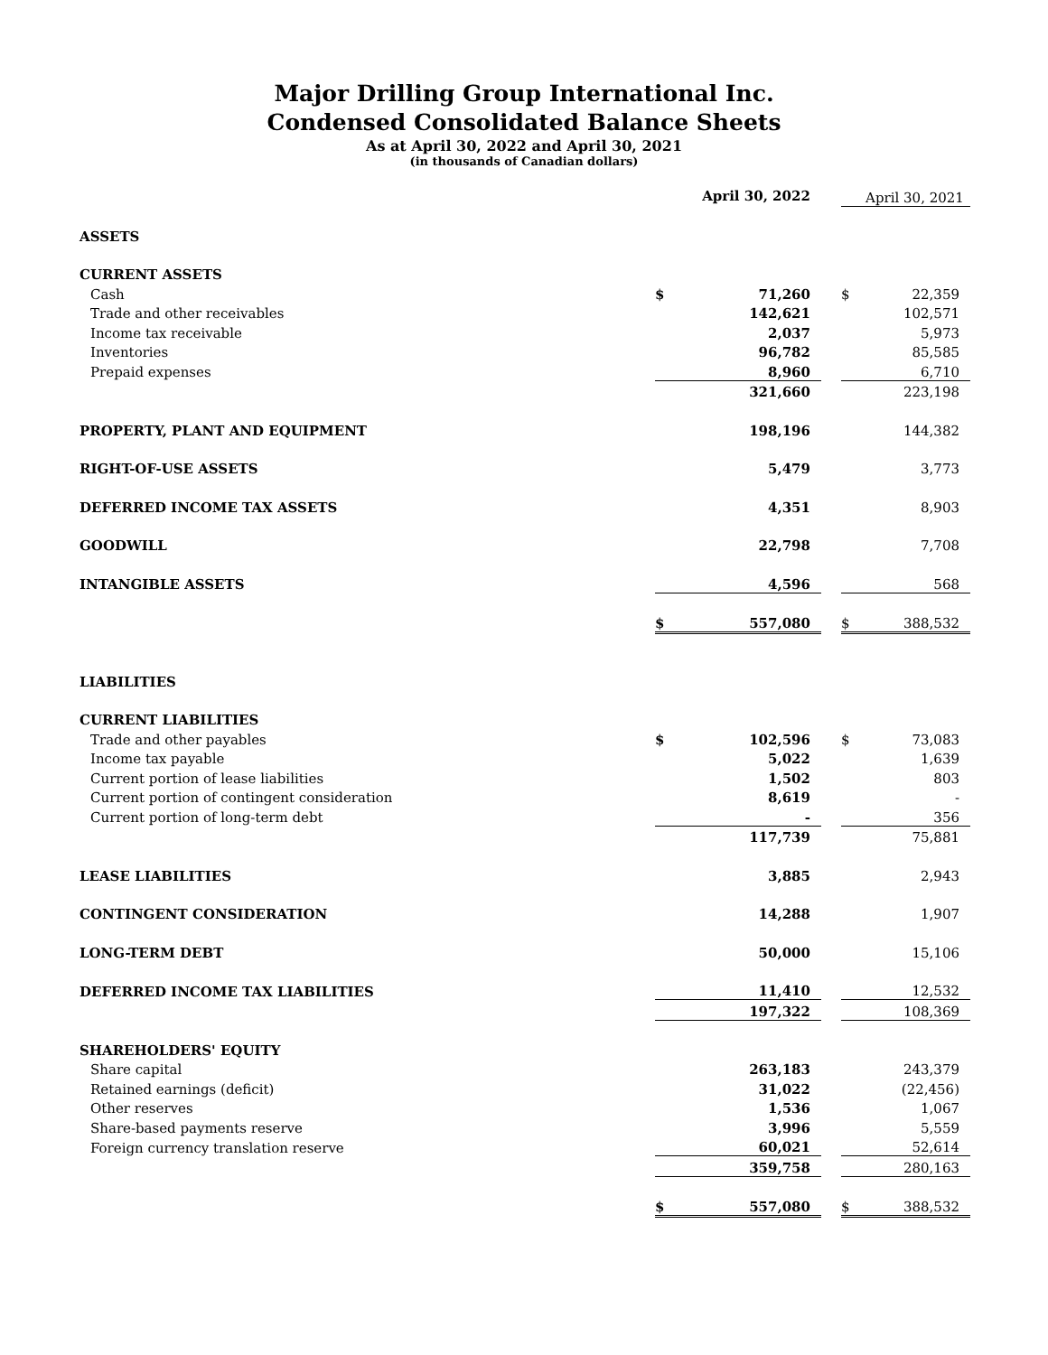Major Drilling Group International Inc.
Condensed Consolidated Balance Sheets
As at April 30, 2022 and April 30, 2021
(in thousands of Canadian dollars)
| | | April 30, 2022 | | | April 30, 2021 |
| ASSETS | | | | | |
| CURRENT ASSETS | | | | | |
| Cash | $ | 71,260 | | $ | 22,359 |
| Trade and other receivables | | 142,621 | | | 102,571 |
| Income tax receivable | | 2,037 | | | 5,973 |
| Inventories | | 96,782 | | | 85,585 |
| Prepaid expenses | | 8,960 | | | 6,710 |
| | | 321,660 | | | 223,198 |
| PROPERTY, PLANT AND EQUIPMENT | | 198,196 | | | 144,382 |
| RIGHT-OF-USE ASSETS | | 5,479 | | | 3,773 |
| DEFERRED INCOME TAX ASSETS | | 4,351 | | | 8,903 |
| GOODWILL | | 22,798 | | | 7,708 |
| INTANGIBLE ASSETS | | 4,596 | | | 568 |
| | $ | 557,080 | | $ | 388,532 |
| LIABILITIES | | | | | |
| CURRENT LIABILITIES | | | | | |
| Trade and other payables | $ | 102,596 | | $ | 73,083 |
| Income tax payable | | 5,022 | | | 1,639 |
| Current portion of lease liabilities | | 1,502 | | | 803 |
| Current portion of contingent consideration | | 8,619 | | | - |
| Current portion of long-term debt | | - | | | 356 |
| | | 117,739 | | | 75,881 |
| LEASE LIABILITIES | | 3,885 | | | 2,943 |
| CONTINGENT CONSIDERATION | | 14,288 | | | 1,907 |
| LONG-TERM DEBT | | 50,000 | | | 15,106 |
| DEFERRED INCOME TAX LIABILITIES | | 11,410 | | | 12,532 |
| | | 197,322 | | | 108,369 |
| SHAREHOLDERS' EQUITY | | | | | |
| Share capital | | 263,183 | | | 243,379 |
| Retained earnings (deficit) | | 31,022 | | | (22,456) |
| Other reserves | | 1,536 | | | 1,067 |
| Share-based payments reserve | | 3,996 | | | 5,559 |
| Foreign currency translation reserve | | 60,021 | | | 52,614 |
| | | 359,758 | | | 280,163 |
| | $ | 557,080 | | $ | 388,532 |